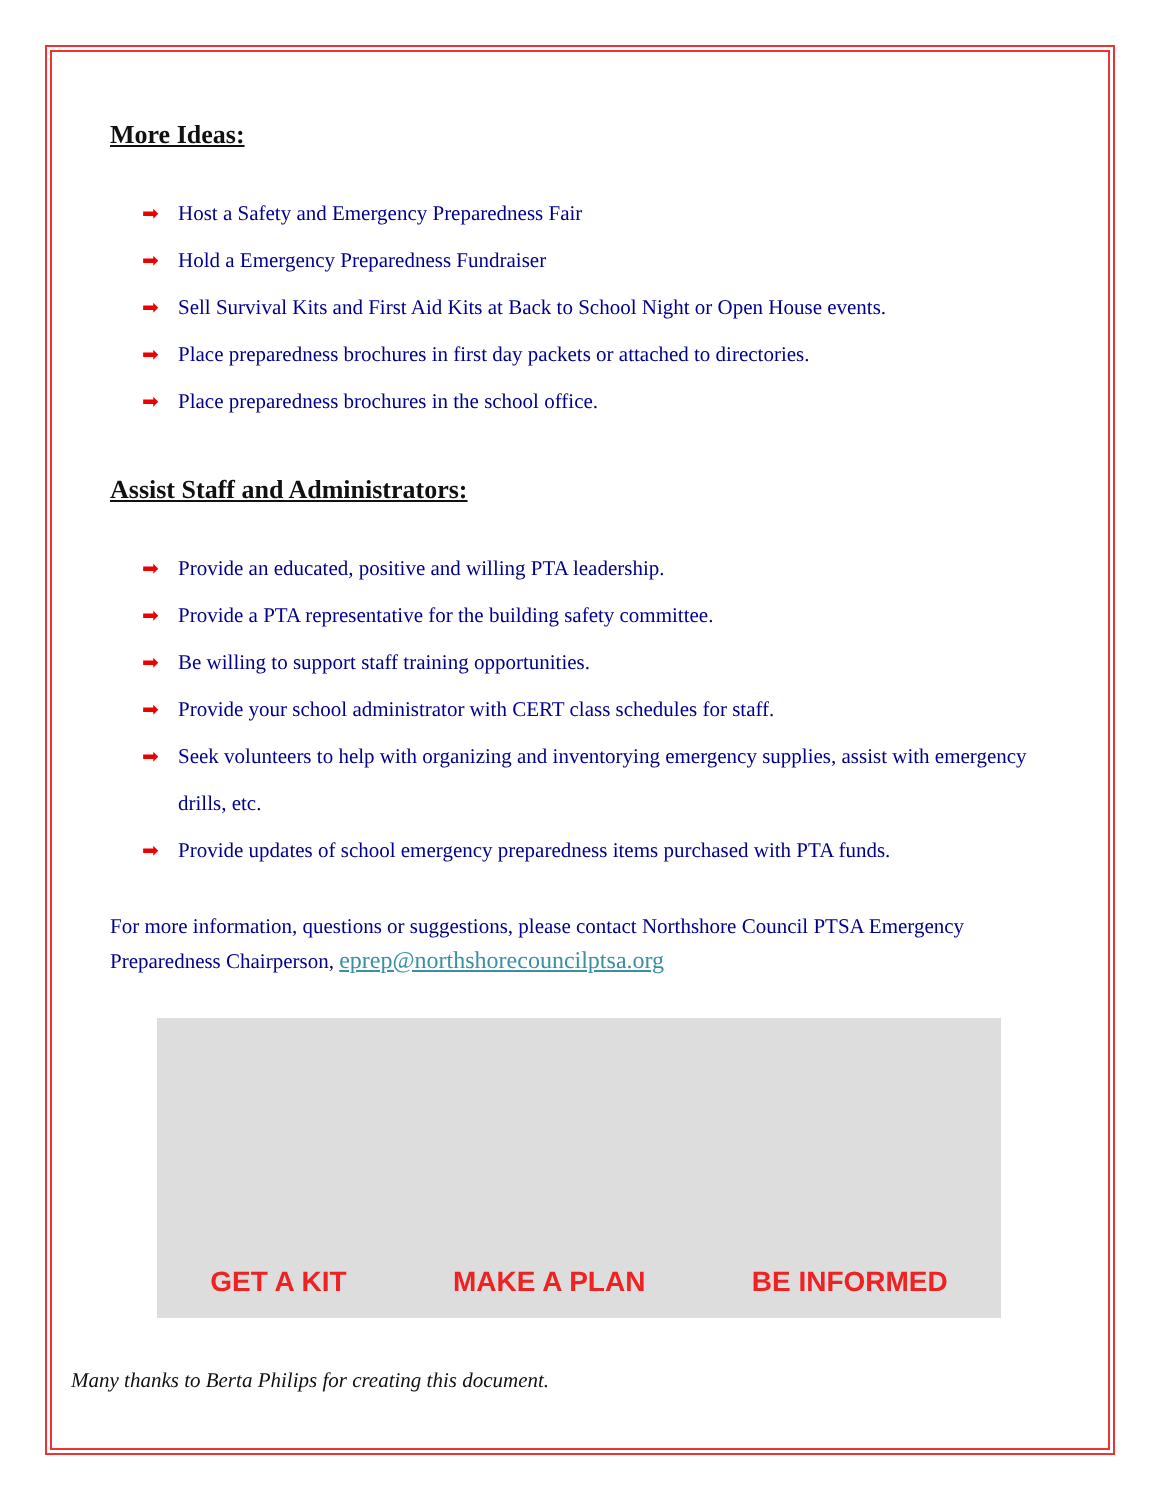More Ideas:
➡ Host a Safety and Emergency Preparedness Fair
➡ Hold a Emergency Preparedness Fundraiser
➡ Sell Survival Kits and First Aid Kits at Back to School Night or Open House events.
➡ Place preparedness brochures in first day packets or attached to directories.
➡ Place preparedness brochures in the school office.
Assist Staff and Administrators:
➡ Provide an educated, positive and willing PTA leadership.
➡ Provide a PTA representative for the building safety committee.
➡ Be willing to support staff training opportunities.
➡ Provide your school administrator with CERT class schedules for staff.
➡ Seek volunteers to help with organizing and inventorying emergency supplies, assist with emergency drills, etc.
➡ Provide updates of school emergency preparedness items purchased with PTA funds.
For more information, questions or suggestions, please contact Northshore Council PTSA Emergency Preparedness Chairperson, eprep@northshorecouncilptsa.org
GET A KIT
MAKE A PLAN
BE INFORMED
Many thanks to Berta Philips for creating this document.